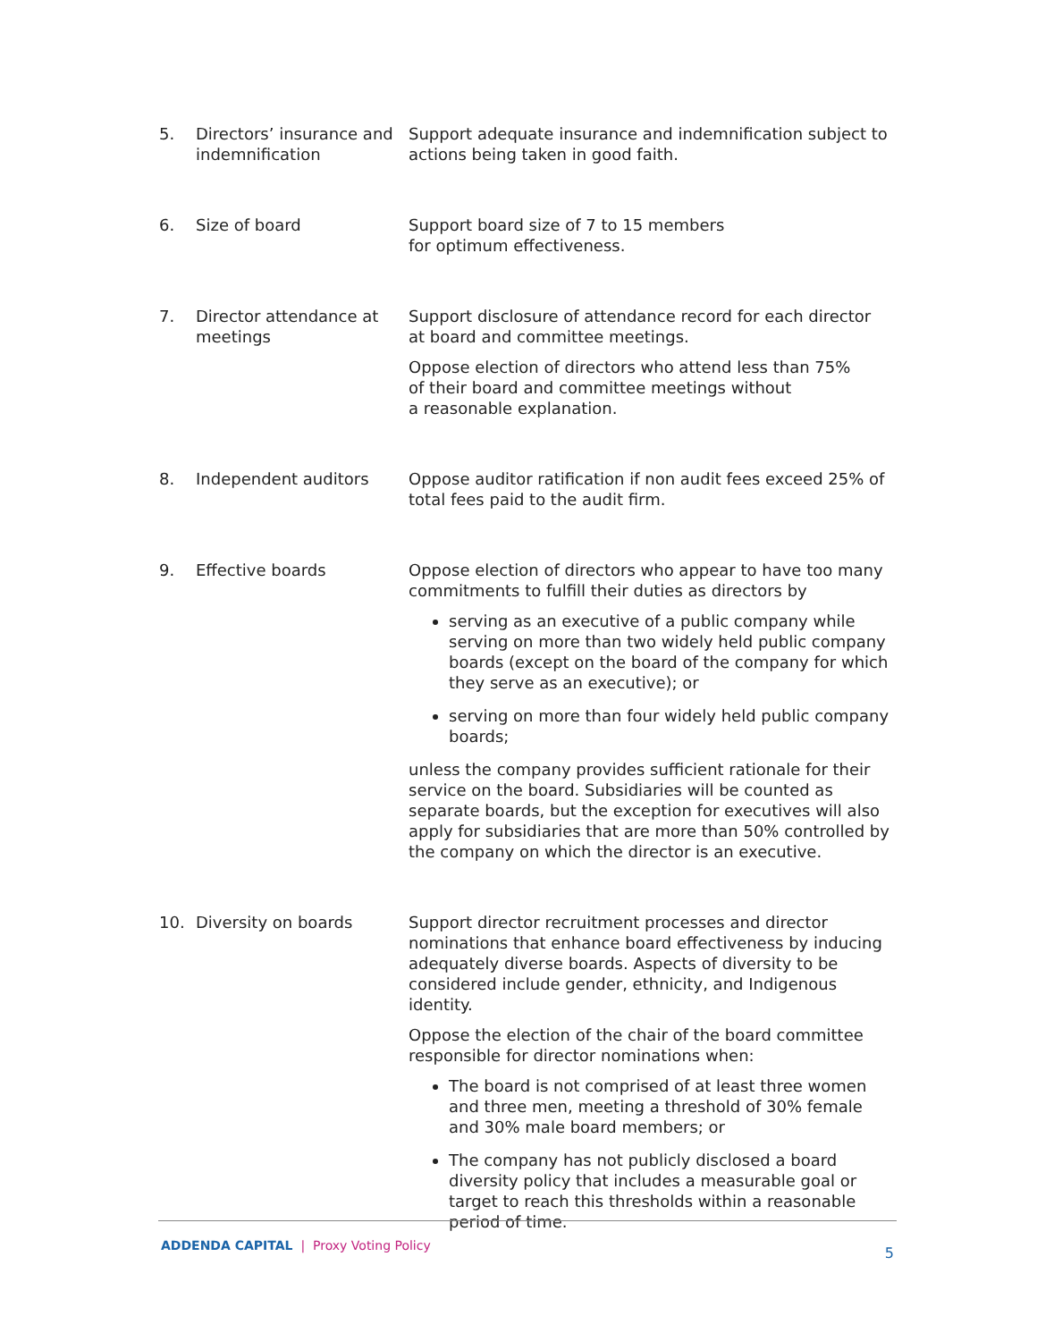5. Directors’ insurance and indemnification
Support adequate insurance and indemnification subject to actions being taken in good faith.
6. Size of board Support board size of 7 to 15 members
for optimum effectiveness.
7. Director attendance at meetings
Support disclosure of attendance record for each director at board and committee meetings.
Oppose election of directors who attend less than 75%
of their board and committee meetings without
a reasonable explanation.
8. Independent auditors Oppose auditor ratification if non audit fees exceed 25% of total fees paid to the audit firm.
9. Effective boards Oppose election of directors who appear to have too many commitments to fulfill their duties as directors by
serving as an executive of a public company while serving on more than two widely held public company boards (except on the board of the company for which they serve as an executive); or
serving on more than four widely held public company boards;
unless the company provides sufficient rationale for their service on the board. Subsidiaries will be counted as separate boards, but the exception for executives will also apply for subsidiaries that are more than 50% controlled by the company on which the director is an executive.
10. Diversity on boards Support director recruitment processes and director nominations that enhance board effectiveness by inducing adequately diverse boards. Aspects of diversity to be considered include gender, ethnicity, and Indigenous identity.
Oppose the election of the chair of the board committee responsible for director nominations when:
The board is not comprised of at least three women and three men, meeting a threshold of 30% female and 30% male board members; or
The company has not publicly disclosed a board diversity policy that includes a measurable goal or target to reach this thresholds within a reasonable period of time.
ADDENDA CAPITAL | Proxy Voting Policy
5